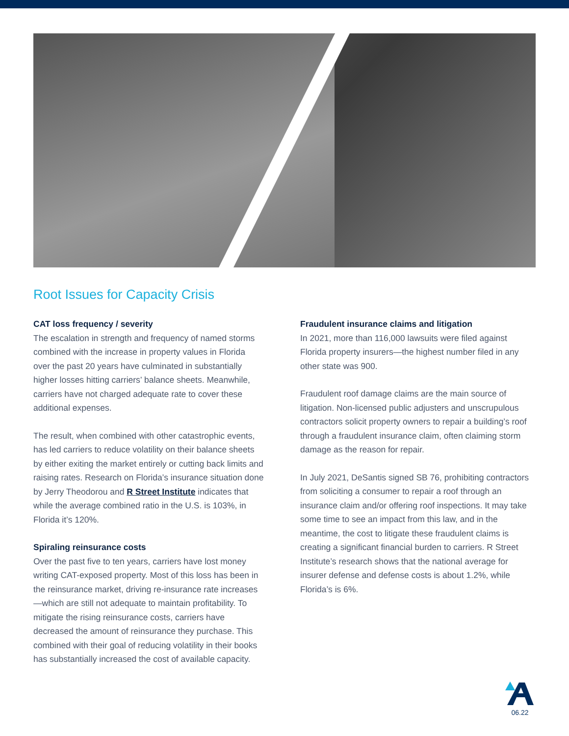Root Issues for Capacity Crisis
CAT loss frequency / severity
The escalation in strength and frequency of named storms combined with the increase in property values in Florida over the past 20 years have culminated in substantially higher losses hitting carriers’ balance sheets. Meanwhile, carriers have not charged adequate rate to cover these additional expenses.
The result, when combined with other catastrophic events, has led carriers to reduce volatility on their balance sheets by either exiting the market entirely or cutting back limits and raising rates. Research on Florida’s insurance situation done by Jerry Theodorou and R Street Institute indicates that while the average combined ratio in the U.S. is 103%, in Florida it’s 120%.
Spiraling reinsurance costs
Over the past five to ten years, carriers have lost money writing CAT-exposed property. Most of this loss has been in the reinsurance market, driving re-insurance rate increases—which are still not adequate to maintain profitability. To mitigate the rising reinsurance costs, carriers have decreased the amount of reinsurance they purchase. This combined with their goal of reducing volatility in their books has substantially increased the cost of available capacity.
Fraudulent insurance claims and litigation
In 2021, more than 116,000 lawsuits were filed against Florida property insurers—the highest number filed in any other state was 900.
Fraudulent roof damage claims are the main source of litigation. Non-licensed public adjusters and unscrupulous contractors solicit property owners to repair a building’s roof through a fraudulent insurance claim, often claiming storm damage as the reason for repair.
In July 2021, DeSantis signed SB 76, prohibiting contractors from soliciting a consumer to repair a roof through an insurance claim and/or offering roof inspections. It may take some time to see an impact from this law, and in the meantime, the cost to litigate these fraudulent claims is creating a significant financial burden to carriers. R Street Institute’s research shows that the national average for insurer defense and defense costs is about 1.2%, while Florida’s is 6%.
06.22